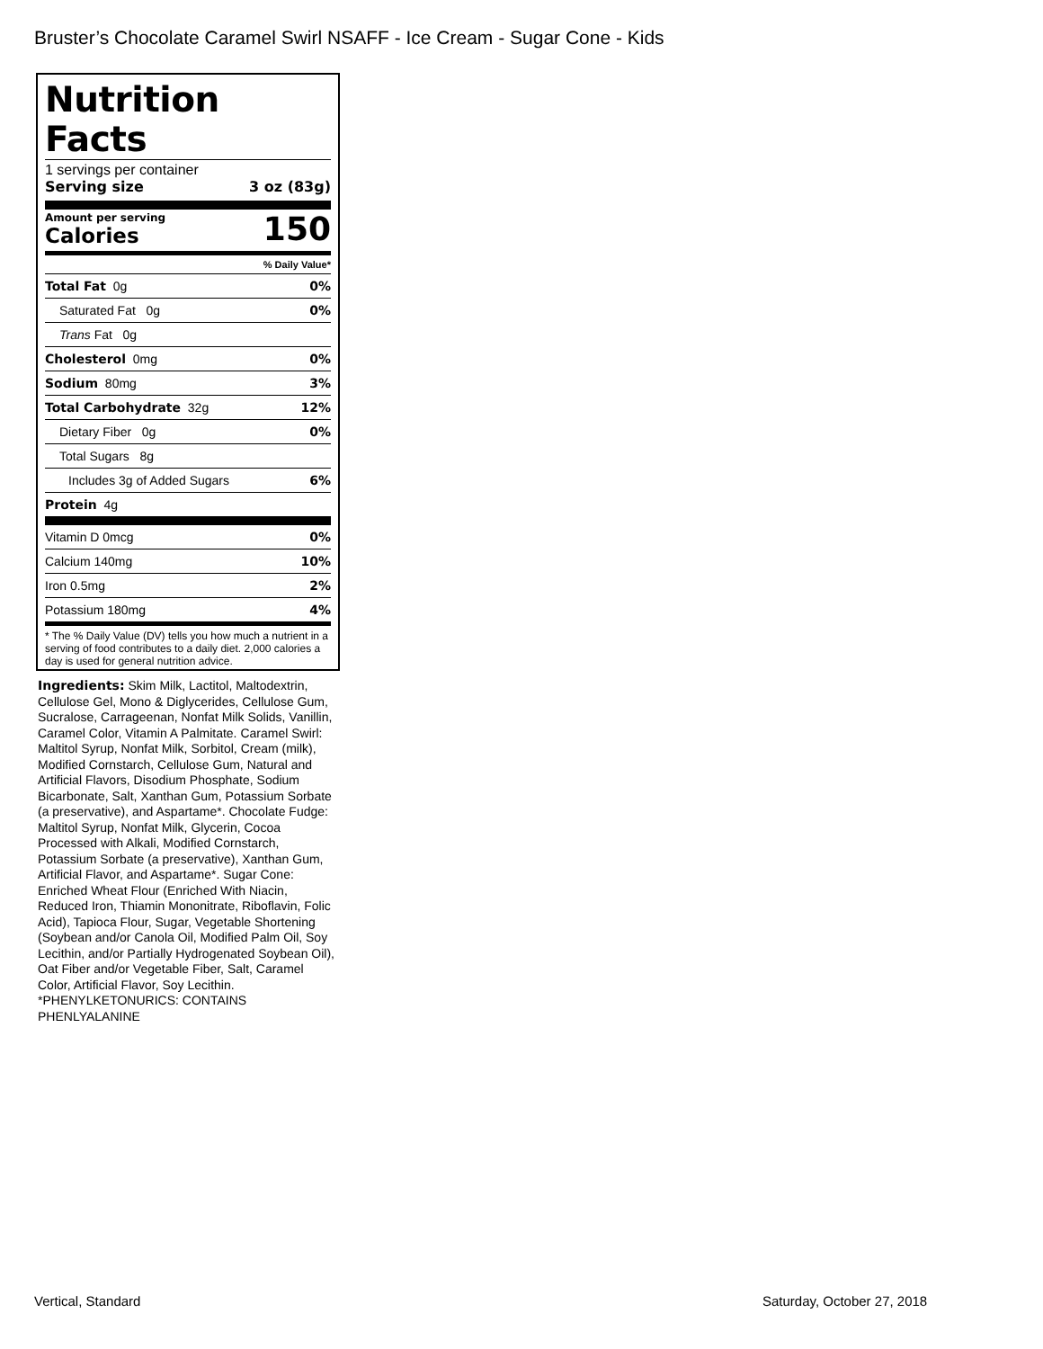Bruster’s Chocolate Caramel Swirl NSAFF - Ice Cream - Sugar Cone - Kids
Nutrition Facts
1 servings per container
Serving size 3 oz (83g)
Amount per serving
Calories
150
% Daily Value*
| Total Fat 0g | 0% |
| Saturated Fat 0g | 0% |
| Trans Fat 0g | |
| Cholesterol 0mg | 0% |
| Sodium 80mg | 3% |
| Total Carbohydrate 32g | 12% |
| Dietary Fiber 0g | 0% |
| Total Sugars 8g | |
| Includes 3g of Added Sugars | 6% |
| Protein 4g | |
| Vitamin D 0mcg | 0% |
| Calcium 140mg | 10% |
| Iron 0.5mg | 2% |
| Potassium 180mg | 4% |
* The % Daily Value (DV) tells you how much a nutrient in a serving of food contributes to a daily diet. 2,000 calories a day is used for general nutrition advice.
Ingredients: Skim Milk, Lactitol, Maltodextrin, Cellulose Gel, Mono & Diglycerides, Cellulose Gum, Sucralose, Carrageenan, Nonfat Milk Solids, Vanillin, Caramel Color, Vitamin A Palmitate. Caramel Swirl: Maltitol Syrup, Nonfat Milk, Sorbitol, Cream (milk), Modified Cornstarch, Cellulose Gum, Natural and Artificial Flavors, Disodium Phosphate, Sodium Bicarbonate, Salt, Xanthan Gum, Potassium Sorbate (a preservative), and Aspartame*. Chocolate Fudge: Maltitol Syrup, Nonfat Milk, Glycerin, Cocoa Processed with Alkali, Modified Cornstarch, Potassium Sorbate (a preservative), Xanthan Gum, Artificial Flavor, and Aspartame*. Sugar Cone: Enriched Wheat Flour (Enriched With Niacin, Reduced Iron, Thiamin Mononitrate, Riboflavin, Folic Acid), Tapioca Flour, Sugar, Vegetable Shortening (Soybean and/or Canola Oil, Modified Palm Oil, Soy Lecithin, and/or Partially Hydrogenated Soybean Oil), Oat Fiber and/or Vegetable Fiber, Salt, Caramel Color, Artificial Flavor, Soy Lecithin.
*PHENYLKETONURICS: CONTAINS PHENLYALANINE
Vertical, Standard Saturday, October 27, 2018